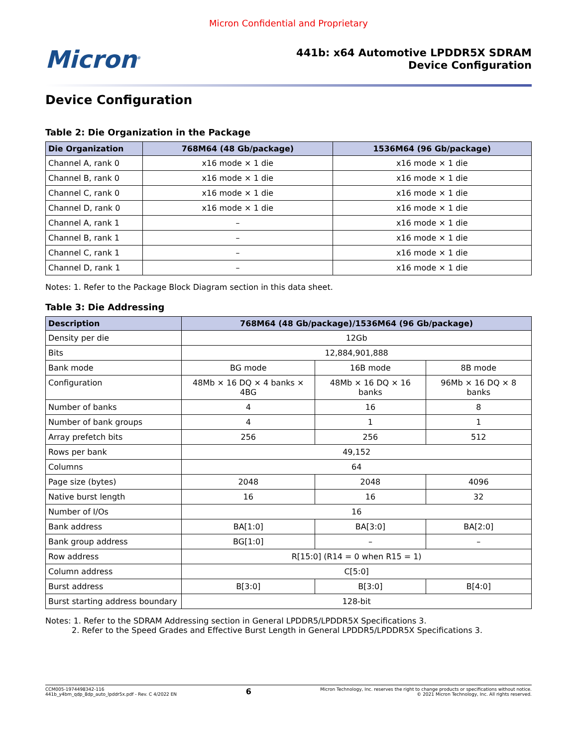Micron Confidential and Proprietary
Micron<sup>®</sup>
441b: x64 Automotive LPDDR5X SDRAM
Device Configuration
Device Configuration
Table 2: Die Organization in the Package
| Die Organization | 768M64 (48 Gb/package) | 1536M64 (96 Gb/package) |
| --- | --- | --- |
| Channel A, rank 0 | x16 mode × 1 die | x16 mode × 1 die |
| Channel B, rank 0 | x16 mode × 1 die | x16 mode × 1 die |
| Channel C, rank 0 | x16 mode × 1 die | x16 mode × 1 die |
| Channel D, rank 0 | x16 mode × 1 die | x16 mode × 1 die |
| Channel A, rank 1 | – | x16 mode × 1 die |
| Channel B, rank 1 | – | x16 mode × 1 die |
| Channel C, rank 1 | – | x16 mode × 1 die |
| Channel D, rank 1 | – | x16 mode × 1 die |
Notes: 1. Refer to the Package Block Diagram section in this data sheet.
Table 3: Die Addressing
| Description | 768M64 (48 Gb/package)/1536M64 (96 Gb/package) | | |
| --- | --- | --- | --- |
| Density per die | 12Gb | | |
| Bits | 12,884,901,888 | | |
| Bank mode | BG mode | 16B mode | 8B mode |
| Configuration | 48Mb × 16 DQ × 4 banks × 4BG | 48Mb × 16 DQ × 16 banks | 96Mb × 16 DQ × 8 banks |
| Number of banks | 4 | 16 | 8 |
| Number of bank groups | 4 | 1 | 1 |
| Array prefetch bits | 256 | 256 | 512 |
| Rows per bank | 49,152 | | |
| Columns | 64 | | |
| Page size (bytes) | 2048 | 2048 | 4096 |
| Native burst length | 16 | 16 | 32 |
| Number of I/Os | 16 | | |
| Bank address | BA[1:0] | BA[3:0] | BA[2:0] |
| Bank group address | BG[1:0] | – | – |
| Row address | R[15:0] (R14 = 0 when R15 = 1) | | |
| Column address | C[5:0] | | |
| Burst address | B[3:0] | B[3:0] | B[4:0] |
| Burst starting address boundary | 128-bit | | |
Notes: 1. Refer to the SDRAM Addressing section in General LPDDR5/LPDDR5X Specifications 3.
2. Refer to the Speed Grades and Effective Burst Length in General LPDDR5/LPDDR5X Specifications 3.
CCM005-1974498342-116
441b_y4bm_qdp_8dp_auto_lpddr5x.pdf - Rev. C 4/2022 EN
6
Micron Technology, Inc. reserves the right to change products or specifications without notice.
© 2021 Micron Technology, Inc. All rights reserved.